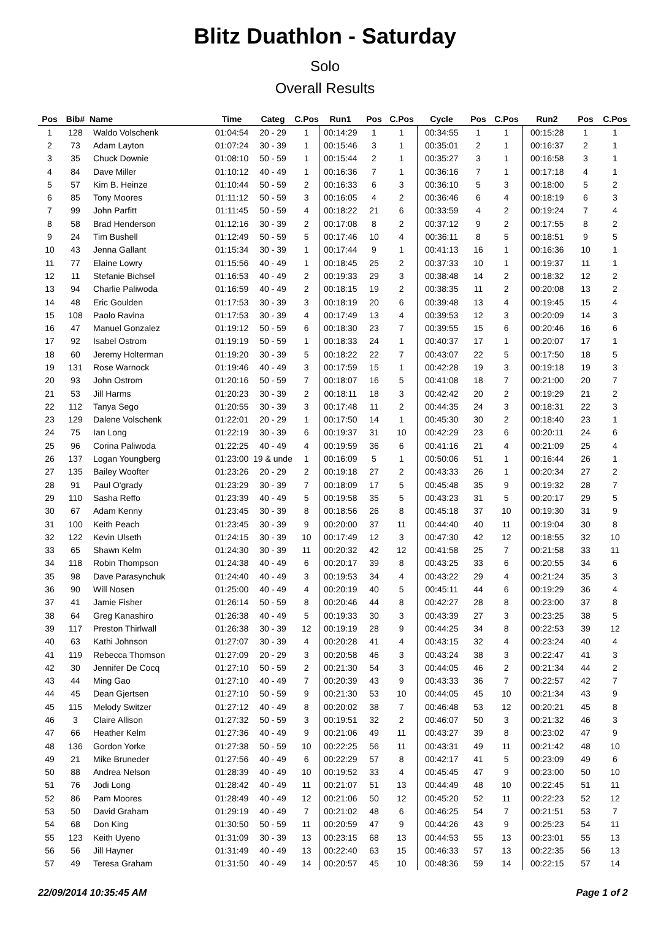Blitz Duathlon - Saturday
Solo
Overall Results
| Pos | Bib# | Name | Time | Categ | C.Pos | Run1 | Pos | C.Pos | Cycle | Pos | C.Pos | Run2 | Pos | C.Pos |
| --- | --- | --- | --- | --- | --- | --- | --- | --- | --- | --- | --- | --- | --- | --- |
| 1 | 128 | Waldo Volschenk | 01:04:54 | 20 - 29 | 1 | 00:14:29 | 1 | 1 | 00:34:55 | 1 | 1 | 00:15:28 | 1 | 1 |
| 2 | 73 | Adam Layton | 01:07:24 | 30 - 39 | 1 | 00:15:46 | 3 | 1 | 00:35:01 | 2 | 1 | 00:16:37 | 2 | 1 |
| 3 | 35 | Chuck Downie | 01:08:10 | 50 - 59 | 1 | 00:15:44 | 2 | 1 | 00:35:27 | 3 | 1 | 00:16:58 | 3 | 1 |
| 4 | 84 | Dave Miller | 01:10:12 | 40 - 49 | 1 | 00:16:36 | 7 | 1 | 00:36:16 | 7 | 1 | 00:17:18 | 4 | 1 |
| 5 | 57 | Kim B. Heinze | 01:10:44 | 50 - 59 | 2 | 00:16:33 | 6 | 3 | 00:36:10 | 5 | 3 | 00:18:00 | 5 | 2 |
| 6 | 85 | Tony Moores | 01:11:12 | 50 - 59 | 3 | 00:16:05 | 4 | 2 | 00:36:46 | 6 | 4 | 00:18:19 | 6 | 3 |
| 7 | 99 | John Parfitt | 01:11:45 | 50 - 59 | 4 | 00:18:22 | 21 | 6 | 00:33:59 | 4 | 2 | 00:19:24 | 7 | 4 |
| 8 | 58 | Brad Henderson | 01:12:16 | 30 - 39 | 2 | 00:17:08 | 8 | 2 | 00:37:12 | 9 | 2 | 00:17:55 | 8 | 2 |
| 9 | 24 | Tim Bushell | 01:12:49 | 50 - 59 | 5 | 00:17:46 | 10 | 4 | 00:36:11 | 8 | 5 | 00:18:51 | 9 | 5 |
| 10 | 43 | Jenna Gallant | 01:15:34 | 30 - 39 | 1 | 00:17:44 | 9 | 1 | 00:41:13 | 16 | 1 | 00:16:36 | 10 | 1 |
| 11 | 77 | Elaine Lowry | 01:15:56 | 40 - 49 | 1 | 00:18:45 | 25 | 2 | 00:37:33 | 10 | 1 | 00:19:37 | 11 | 1 |
| 12 | 11 | Stefanie Bichsel | 01:16:53 | 40 - 49 | 2 | 00:19:33 | 29 | 3 | 00:38:48 | 14 | 2 | 00:18:32 | 12 | 2 |
| 13 | 94 | Charlie Paliwoda | 01:16:59 | 40 - 49 | 2 | 00:18:15 | 19 | 2 | 00:38:35 | 11 | 2 | 00:20:08 | 13 | 2 |
| 14 | 48 | Eric Goulden | 01:17:53 | 30 - 39 | 3 | 00:18:19 | 20 | 6 | 00:39:48 | 13 | 4 | 00:19:45 | 15 | 4 |
| 15 | 108 | Paolo Ravina | 01:17:53 | 30 - 39 | 4 | 00:17:49 | 13 | 4 | 00:39:53 | 12 | 3 | 00:20:09 | 14 | 3 |
| 16 | 47 | Manuel Gonzalez | 01:19:12 | 50 - 59 | 6 | 00:18:30 | 23 | 7 | 00:39:55 | 15 | 6 | 00:20:46 | 16 | 6 |
| 17 | 92 | Isabel Ostrom | 01:19:19 | 50 - 59 | 1 | 00:18:33 | 24 | 1 | 00:40:37 | 17 | 1 | 00:20:07 | 17 | 1 |
| 18 | 60 | Jeremy Holterman | 01:19:20 | 30 - 39 | 5 | 00:18:22 | 22 | 7 | 00:43:07 | 22 | 5 | 00:17:50 | 18 | 5 |
| 19 | 131 | Rose Warnock | 01:19:46 | 40 - 49 | 3 | 00:17:59 | 15 | 1 | 00:42:28 | 19 | 3 | 00:19:18 | 19 | 3 |
| 20 | 93 | John Ostrom | 01:20:16 | 50 - 59 | 7 | 00:18:07 | 16 | 5 | 00:41:08 | 18 | 7 | 00:21:00 | 20 | 7 |
| 21 | 53 | Jill Harms | 01:20:23 | 30 - 39 | 2 | 00:18:11 | 18 | 3 | 00:42:42 | 20 | 2 | 00:19:29 | 21 | 2 |
| 22 | 112 | Tanya Sego | 01:20:55 | 30 - 39 | 3 | 00:17:48 | 11 | 2 | 00:44:35 | 24 | 3 | 00:18:31 | 22 | 3 |
| 23 | 129 | Dalene Volschenk | 01:22:01 | 20 - 29 | 1 | 00:17:50 | 14 | 1 | 00:45:30 | 30 | 2 | 00:18:40 | 23 | 1 |
| 24 | 75 | Ian Long | 01:22:19 | 30 - 39 | 6 | 00:19:37 | 31 | 10 | 00:42:29 | 23 | 6 | 00:20:11 | 24 | 6 |
| 25 | 96 | Corina Paliwoda | 01:22:25 | 40 - 49 | 4 | 00:19:59 | 36 | 6 | 00:41:16 | 21 | 4 | 00:21:09 | 25 | 4 |
| 26 | 137 | Logan Youngberg | 01:23:00 | 19 & unde | 1 | 00:16:09 | 5 | 1 | 00:50:06 | 51 | 1 | 00:16:44 | 26 | 1 |
| 27 | 135 | Bailey Woofter | 01:23:26 | 20 - 29 | 2 | 00:19:18 | 27 | 2 | 00:43:33 | 26 | 1 | 00:20:34 | 27 | 2 |
| 28 | 91 | Paul O'grady | 01:23:29 | 30 - 39 | 7 | 00:18:09 | 17 | 5 | 00:45:48 | 35 | 9 | 00:19:32 | 28 | 7 |
| 29 | 110 | Sasha Reffo | 01:23:39 | 40 - 49 | 5 | 00:19:58 | 35 | 5 | 00:43:23 | 31 | 5 | 00:20:17 | 29 | 5 |
| 30 | 67 | Adam Kenny | 01:23:45 | 30 - 39 | 8 | 00:18:56 | 26 | 8 | 00:45:18 | 37 | 10 | 00:19:30 | 31 | 9 |
| 31 | 100 | Keith Peach | 01:23:45 | 30 - 39 | 9 | 00:20:00 | 37 | 11 | 00:44:40 | 40 | 11 | 00:19:04 | 30 | 8 |
| 32 | 122 | Kevin Ulseth | 01:24:15 | 30 - 39 | 10 | 00:17:49 | 12 | 3 | 00:47:30 | 42 | 12 | 00:18:55 | 32 | 10 |
| 33 | 65 | Shawn Kelm | 01:24:30 | 30 - 39 | 11 | 00:20:32 | 42 | 12 | 00:41:58 | 25 | 7 | 00:21:58 | 33 | 11 |
| 34 | 118 | Robin Thompson | 01:24:38 | 40 - 49 | 6 | 00:20:17 | 39 | 8 | 00:43:25 | 33 | 6 | 00:20:55 | 34 | 6 |
| 35 | 98 | Dave Parasynchuk | 01:24:40 | 40 - 49 | 3 | 00:19:53 | 34 | 4 | 00:43:22 | 29 | 4 | 00:21:24 | 35 | 3 |
| 36 | 90 | Will Nosen | 01:25:00 | 40 - 49 | 4 | 00:20:19 | 40 | 5 | 00:45:11 | 44 | 6 | 00:19:29 | 36 | 4 |
| 37 | 41 | Jamie Fisher | 01:26:14 | 50 - 59 | 8 | 00:20:46 | 44 | 8 | 00:42:27 | 28 | 8 | 00:23:00 | 37 | 8 |
| 38 | 64 | Greg Kanashiro | 01:26:38 | 40 - 49 | 5 | 00:19:33 | 30 | 3 | 00:43:39 | 27 | 3 | 00:23:25 | 38 | 5 |
| 39 | 117 | Preston Thirlwall | 01:26:38 | 30 - 39 | 12 | 00:19:19 | 28 | 9 | 00:44:25 | 34 | 8 | 00:22:53 | 39 | 12 |
| 40 | 63 | Kathi Johnson | 01:27:07 | 30 - 39 | 4 | 00:20:28 | 41 | 4 | 00:43:15 | 32 | 4 | 00:23:24 | 40 | 4 |
| 41 | 119 | Rebecca Thomson | 01:27:09 | 20 - 29 | 3 | 00:20:58 | 46 | 3 | 00:43:24 | 38 | 3 | 00:22:47 | 41 | 3 |
| 42 | 30 | Jennifer De Cocq | 01:27:10 | 50 - 59 | 2 | 00:21:30 | 54 | 3 | 00:44:05 | 46 | 2 | 00:21:34 | 44 | 2 |
| 43 | 44 | Ming Gao | 01:27:10 | 40 - 49 | 7 | 00:20:39 | 43 | 9 | 00:43:33 | 36 | 7 | 00:22:57 | 42 | 7 |
| 44 | 45 | Dean Gjertsen | 01:27:10 | 50 - 59 | 9 | 00:21:30 | 53 | 10 | 00:44:05 | 45 | 10 | 00:21:34 | 43 | 9 |
| 45 | 115 | Melody Switzer | 01:27:12 | 40 - 49 | 8 | 00:20:02 | 38 | 7 | 00:46:48 | 53 | 12 | 00:20:21 | 45 | 8 |
| 46 | 3 | Claire Allison | 01:27:32 | 50 - 59 | 3 | 00:19:51 | 32 | 2 | 00:46:07 | 50 | 3 | 00:21:32 | 46 | 3 |
| 47 | 66 | Heather Kelm | 01:27:36 | 40 - 49 | 9 | 00:21:06 | 49 | 11 | 00:43:27 | 39 | 8 | 00:23:02 | 47 | 9 |
| 48 | 136 | Gordon Yorke | 01:27:38 | 50 - 59 | 10 | 00:22:25 | 56 | 11 | 00:43:31 | 49 | 11 | 00:21:42 | 48 | 10 |
| 49 | 21 | Mike Bruneder | 01:27:56 | 40 - 49 | 6 | 00:22:29 | 57 | 8 | 00:42:17 | 41 | 5 | 00:23:09 | 49 | 6 |
| 50 | 88 | Andrea Nelson | 01:28:39 | 40 - 49 | 10 | 00:19:52 | 33 | 4 | 00:45:45 | 47 | 9 | 00:23:00 | 50 | 10 |
| 51 | 76 | Jodi Long | 01:28:42 | 40 - 49 | 11 | 00:21:07 | 51 | 13 | 00:44:49 | 48 | 10 | 00:22:45 | 51 | 11 |
| 52 | 86 | Pam Moores | 01:28:49 | 40 - 49 | 12 | 00:21:06 | 50 | 12 | 00:45:20 | 52 | 11 | 00:22:23 | 52 | 12 |
| 53 | 50 | David Graham | 01:29:19 | 40 - 49 | 7 | 00:21:02 | 48 | 6 | 00:46:25 | 54 | 7 | 00:21:51 | 53 | 7 |
| 54 | 68 | Don King | 01:30:50 | 50 - 59 | 11 | 00:20:59 | 47 | 9 | 00:44:26 | 43 | 9 | 00:25:23 | 54 | 11 |
| 55 | 123 | Keith Uyeno | 01:31:09 | 30 - 39 | 13 | 00:23:15 | 68 | 13 | 00:44:53 | 55 | 13 | 00:23:01 | 55 | 13 |
| 56 | 56 | Jill Hayner | 01:31:49 | 40 - 49 | 13 | 00:22:40 | 63 | 15 | 00:46:33 | 57 | 13 | 00:22:35 | 56 | 13 |
| 57 | 49 | Teresa Graham | 01:31:50 | 40 - 49 | 14 | 00:20:57 | 45 | 10 | 00:48:36 | 59 | 14 | 00:22:15 | 57 | 14 |
22/09/2014 10:35:45 AM Page 1 of 2